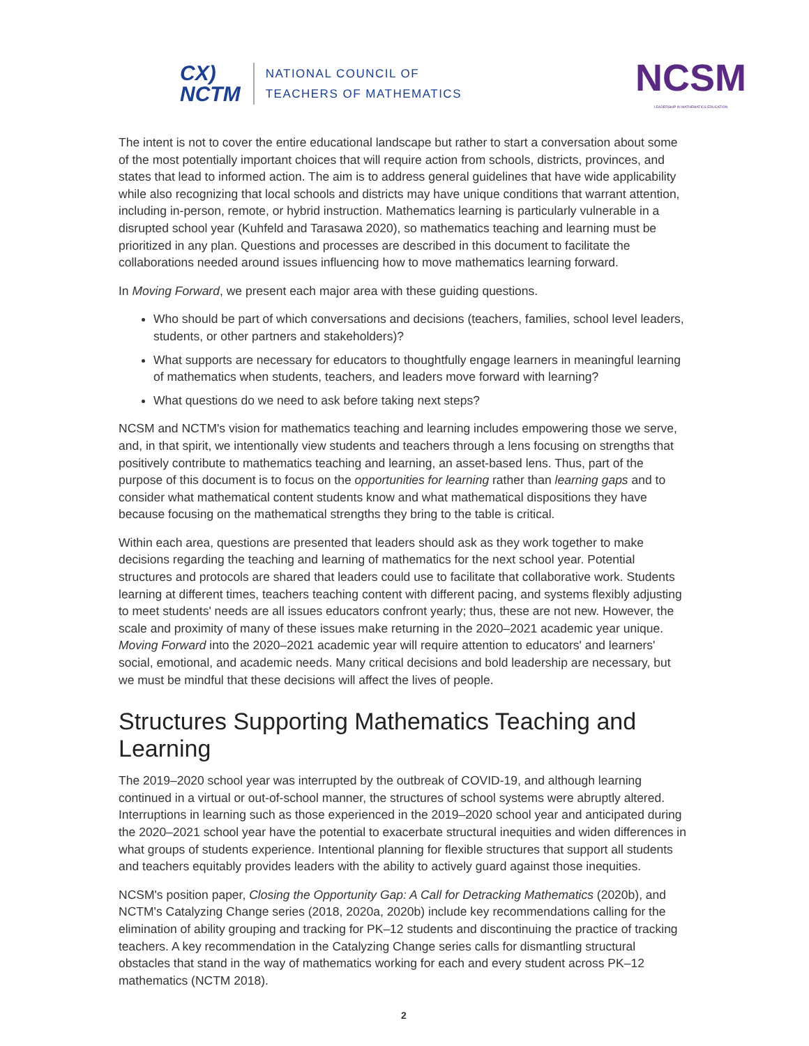CX)
NCTM
NATIONAL COUNCIL OF
TEACHERS OF MATHEMATICS
NCSM
LEADERSHIP IN MATHEMATICS EDUCATION
The intent is not to cover the entire educational landscape but rather to start a conversation about some of the most potentially important choices that will require action from schools, districts, provinces, and states that lead to informed action. The aim is to address general guidelines that have wide applicability while also recognizing that local schools and districts may have unique conditions that warrant attention, including in-person, remote, or hybrid instruction. Mathematics learning is particularly vulnerable in a disrupted school year (Kuhfeld and Tarasawa 2020), so mathematics teaching and learning must be prioritized in any plan. Questions and processes are described in this document to facilitate the collaborations needed around issues influencing how to move mathematics learning forward.
In Moving Forward, we present each major area with these guiding questions.
Who should be part of which conversations and decisions (teachers, families, school level leaders, students, or other partners and stakeholders)?
What supports are necessary for educators to thoughtfully engage learners in meaningful learning of mathematics when students, teachers, and leaders move forward with learning?
What questions do we need to ask before taking next steps?
NCSM and NCTM's vision for mathematics teaching and learning includes empowering those we serve, and, in that spirit, we intentionally view students and teachers through a lens focusing on strengths that positively contribute to mathematics teaching and learning, an asset-based lens. Thus, part of the purpose of this document is to focus on the opportunities for learning rather than learning gaps and to consider what mathematical content students know and what mathematical dispositions they have because focusing on the mathematical strengths they bring to the table is critical.
Within each area, questions are presented that leaders should ask as they work together to make decisions regarding the teaching and learning of mathematics for the next school year. Potential structures and protocols are shared that leaders could use to facilitate that collaborative work. Students learning at different times, teachers teaching content with different pacing, and systems flexibly adjusting to meet students' needs are all issues educators confront yearly; thus, these are not new. However, the scale and proximity of many of these issues make returning in the 2020–2021 academic year unique. Moving Forward into the 2020–2021 academic year will require attention to educators' and learners' social, emotional, and academic needs. Many critical decisions and bold leadership are necessary, but we must be mindful that these decisions will affect the lives of people.
Structures Supporting Mathematics Teaching and Learning
The 2019–2020 school year was interrupted by the outbreak of COVID-19, and although learning continued in a virtual or out-of-school manner, the structures of school systems were abruptly altered. Interruptions in learning such as those experienced in the 2019–2020 school year and anticipated during the 2020–2021 school year have the potential to exacerbate structural inequities and widen differences in what groups of students experience. Intentional planning for flexible structures that support all students and teachers equitably provides leaders with the ability to actively guard against those inequities.
NCSM's position paper, Closing the Opportunity Gap: A Call for Detracking Mathematics (2020b), and NCTM's Catalyzing Change series (2018, 2020a, 2020b) include key recommendations calling for the elimination of ability grouping and tracking for PK–12 students and discontinuing the practice of tracking teachers. A key recommendation in the Catalyzing Change series calls for dismantling structural obstacles that stand in the way of mathematics working for each and every student across PK–12 mathematics (NCTM 2018).
2